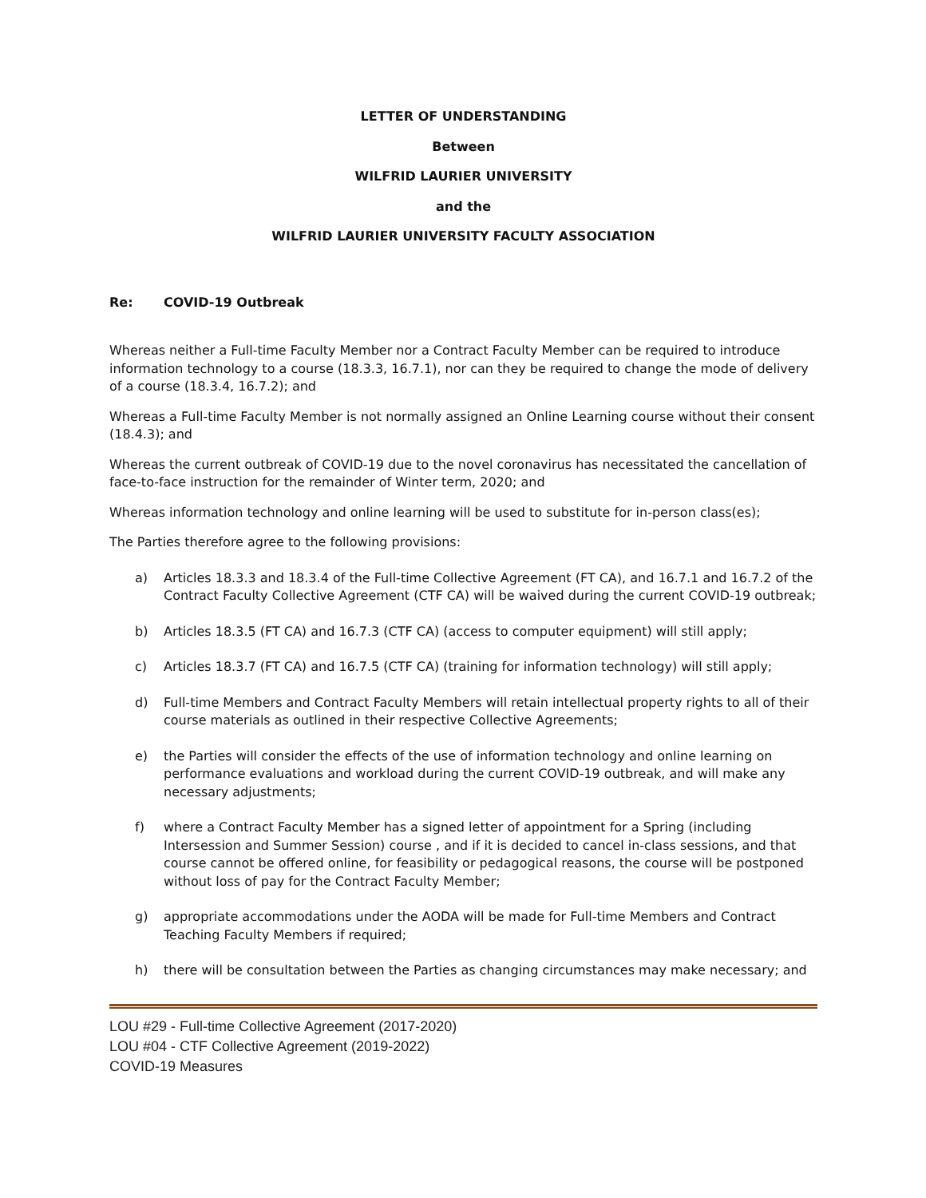LETTER OF UNDERSTANDING
Between
WILFRID LAURIER UNIVERSITY
and the
WILFRID LAURIER UNIVERSITY FACULTY ASSOCIATION
Re: COVID-19 Outbreak
Whereas neither a Full-time Faculty Member nor a Contract Faculty Member can be required to introduce information technology to a course (18.3.3, 16.7.1), nor can they be required to change the mode of delivery of a course (18.3.4, 16.7.2); and
Whereas a Full-time Faculty Member is not normally assigned an Online Learning course without their consent (18.4.3); and
Whereas the current outbreak of COVID-19 due to the novel coronavirus has necessitated the cancellation of face-to-face instruction for the remainder of Winter term, 2020; and
Whereas information technology and online learning will be used to substitute for in-person class(es);
The Parties therefore agree to the following provisions:
a) Articles 18.3.3 and 18.3.4 of the Full-time Collective Agreement (FT CA), and 16.7.1 and 16.7.2 of the Contract Faculty Collective Agreement (CTF CA) will be waived during the current COVID-19 outbreak;
b) Articles 18.3.5 (FT CA) and 16.7.3 (CTF CA) (access to computer equipment) will still apply;
c) Articles 18.3.7 (FT CA) and 16.7.5 (CTF CA) (training for information technology) will still apply;
d) Full-time Members and Contract Faculty Members will retain intellectual property rights to all of their course materials as outlined in their respective Collective Agreements;
e) the Parties will consider the effects of the use of information technology and online learning on performance evaluations and workload during the current COVID-19 outbreak, and will make any necessary adjustments;
f) where a Contract Faculty Member has a signed letter of appointment for a Spring (including Intersession and Summer Session) course , and if it is decided to cancel in-class sessions, and that course cannot be offered online, for feasibility or pedagogical reasons, the course will be postponed without loss of pay for the Contract Faculty Member;
g) appropriate accommodations under the AODA will be made for Full-time Members and Contract Teaching Faculty Members if required;
h) there will be consultation between the Parties as changing circumstances may make necessary; and
LOU #29 - Full-time Collective Agreement (2017-2020)
LOU #04 - CTF Collective Agreement (2019-2022)
COVID-19 Measures